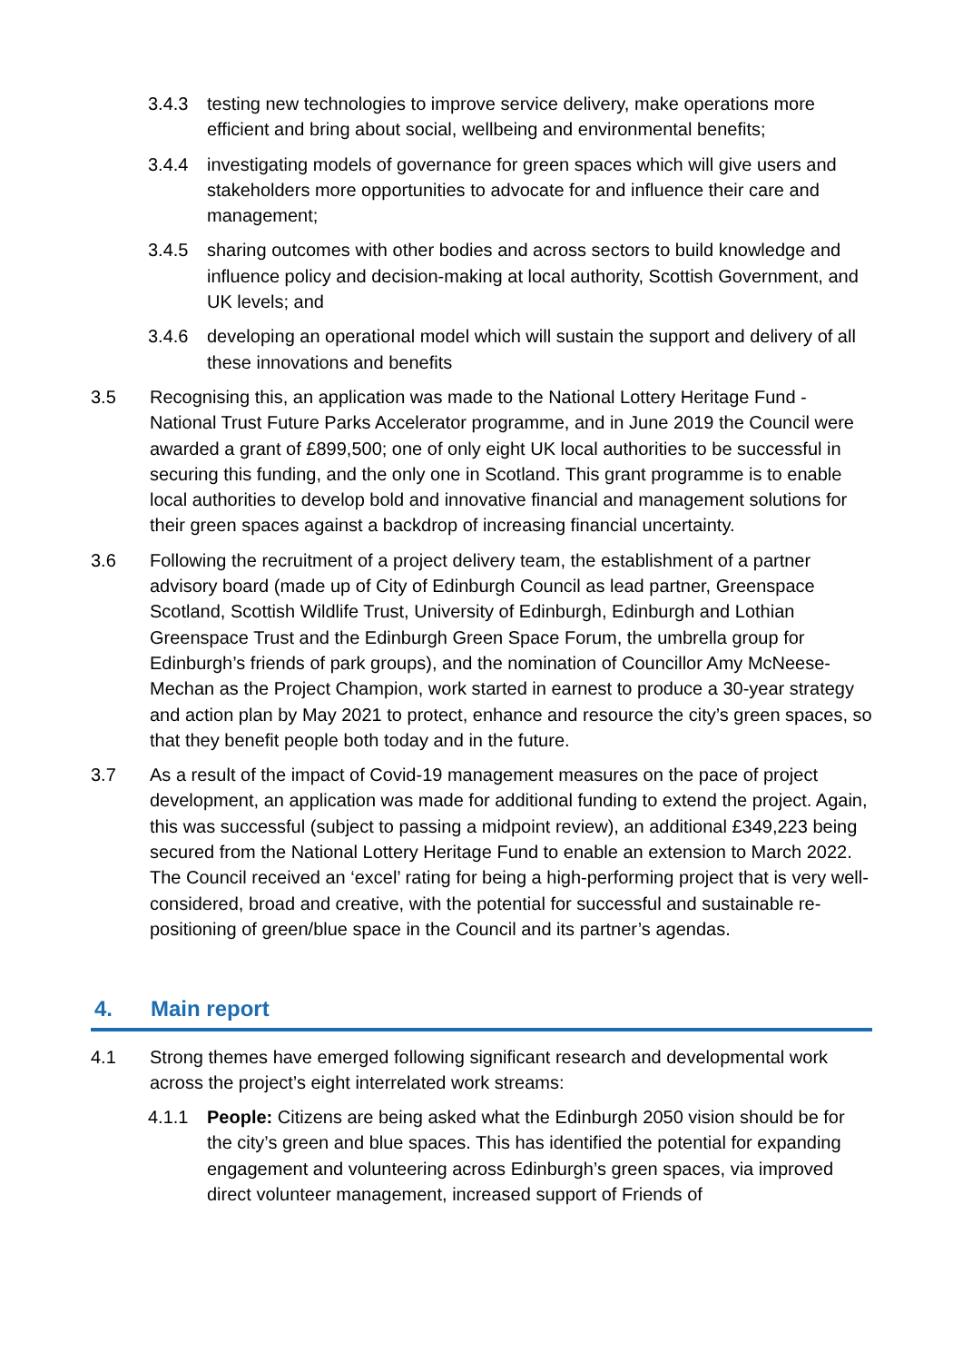3.4.3 testing new technologies to improve service delivery, make operations more efficient and bring about social, wellbeing and environmental benefits;
3.4.4 investigating models of governance for green spaces which will give users and stakeholders more opportunities to advocate for and influence their care and management;
3.4.5 sharing outcomes with other bodies and across sectors to build knowledge and influence policy and decision-making at local authority, Scottish Government, and UK levels; and
3.4.6 developing an operational model which will sustain the support and delivery of all these innovations and benefits
3.5 Recognising this, an application was made to the National Lottery Heritage Fund - National Trust Future Parks Accelerator programme, and in June 2019 the Council were awarded a grant of £899,500; one of only eight UK local authorities to be successful in securing this funding, and the only one in Scotland. This grant programme is to enable local authorities to develop bold and innovative financial and management solutions for their green spaces against a backdrop of increasing financial uncertainty.
3.6 Following the recruitment of a project delivery team, the establishment of a partner advisory board (made up of City of Edinburgh Council as lead partner, Greenspace Scotland, Scottish Wildlife Trust, University of Edinburgh, Edinburgh and Lothian Greenspace Trust and the Edinburgh Green Space Forum, the umbrella group for Edinburgh’s friends of park groups), and the nomination of Councillor Amy McNeese-Mechan as the Project Champion, work started in earnest to produce a 30-year strategy and action plan by May 2021 to protect, enhance and resource the city’s green spaces, so that they benefit people both today and in the future.
3.7 As a result of the impact of Covid-19 management measures on the pace of project development, an application was made for additional funding to extend the project. Again, this was successful (subject to passing a midpoint review), an additional £349,223 being secured from the National Lottery Heritage Fund to enable an extension to March 2022. The Council received an ‘excel’ rating for being a high-performing project that is very well-considered, broad and creative, with the potential for successful and sustainable re-positioning of green/blue space in the Council and its partner’s agendas.
4. Main report
4.1 Strong themes have emerged following significant research and developmental work across the project’s eight interrelated work streams:
4.1.1 People: Citizens are being asked what the Edinburgh 2050 vision should be for the city’s green and blue spaces. This has identified the potential for expanding engagement and volunteering across Edinburgh’s green spaces, via improved direct volunteer management, increased support of Friends of